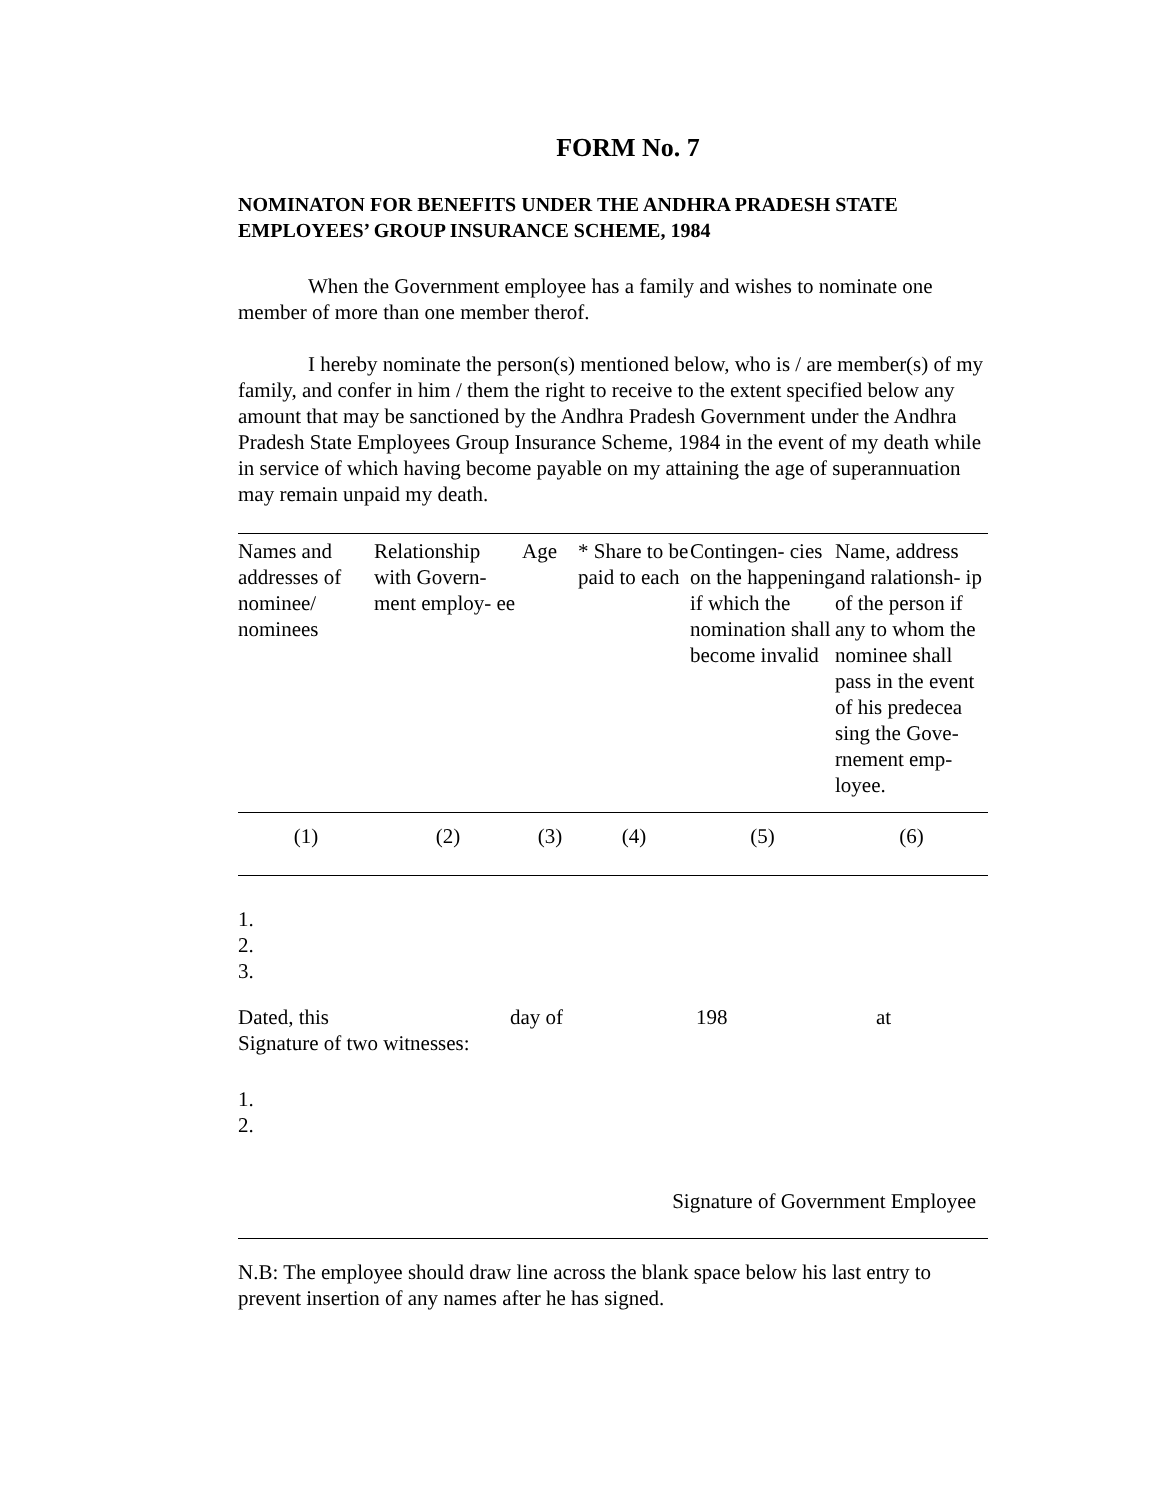FORM No. 7
NOMINATON FOR BENEFITS UNDER THE ANDHRA PRADESH STATE EMPLOYEES’ GROUP INSURANCE SCHEME, 1984
When the Government employee has a family and wishes to nominate one member of more than one member therof.
I hereby nominate the person(s) mentioned below, who is / are member(s) of my family, and confer in him / them the right to receive to the extent specified below any amount that may be sanctioned by the Andhra Pradesh Government under the Andhra Pradesh State Employees Group Insurance Scheme, 1984 in the event of my death while in service of which having become payable on my attaining the age of superannuation may remain unpaid my death.
| Names and addresses of nominee/ nominees | Relationship with Govern- ment employ- ee | Age | * Share to be paid to each | Contingen- cies on the happening if which the nomination shall become invalid | Name, address and ralationsh- ip of the person if any to whom the nominee shall pass in the event of his predecea sing the Gove- rnement emp- loyee. |
| --- | --- | --- | --- | --- | --- |
| (1) | (2) | (3) | (4) | (5) | (6) |
1.
2.
3.
Dated, this day of 198 at
Signature of two witnesses:
1.
2.
Signature of Government Employee
N.B: The employee should draw line across the blank space below his last entry to prevent insertion of any names after he has signed.